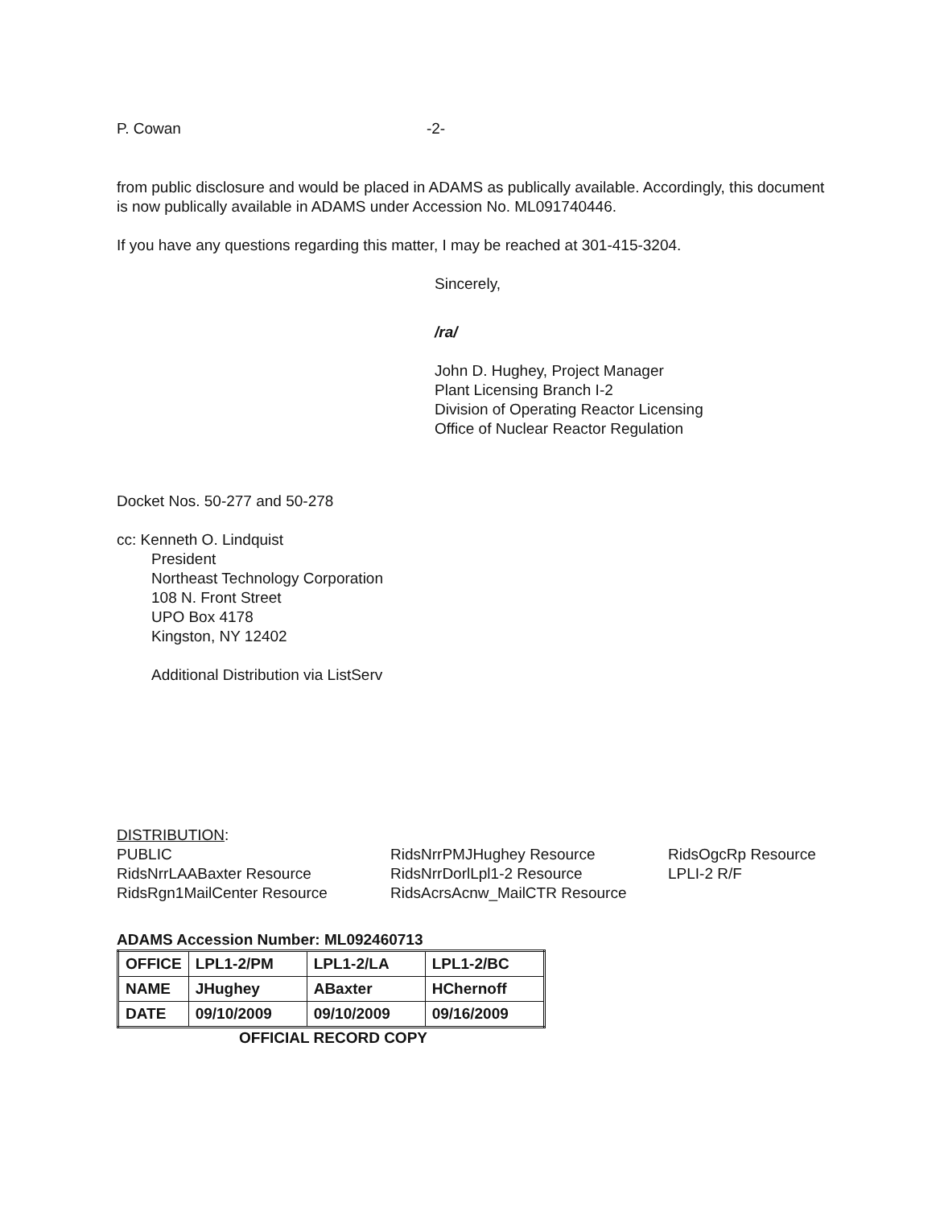P. Cowan -2-
from public disclosure and would be placed in ADAMS as publically available. Accordingly, this document is now publically available in ADAMS under Accession No. ML091740446.
If you have any questions regarding this matter, I may be reached at 301-415-3204.
Sincerely,
/ra/
John D. Hughey, Project Manager
Plant Licensing Branch I-2
Division of Operating Reactor Licensing
Office of Nuclear Reactor Regulation
Docket Nos. 50-277 and 50-278
cc: Kenneth O. Lindquist
President
Northeast Technology Corporation
108 N. Front Street
UPO Box 4178
Kingston, NY 12402
Additional Distribution via ListServ
DISTRIBUTION:
PUBLIC
RidsNrrLAABaxter Resource
RidsRgn1MailCenter Resource
RidsNrrPMJHughey Resource
RidsNrrDorlLpl1-2 Resource
RidsAcrsAcnw_MailCTR Resource
RidsOgcRp Resource
LPLI-2 R/F
ADAMS Accession Number: ML092460713
| OFFICE | LPL1-2/PM | LPL1-2/LA | LPL1-2/BC |
| NAME | JHughey | ABaxter | HChernoff |
| DATE | 09/10/2009 | 09/10/2009 | 09/16/2009 |
OFFICIAL RECORD COPY